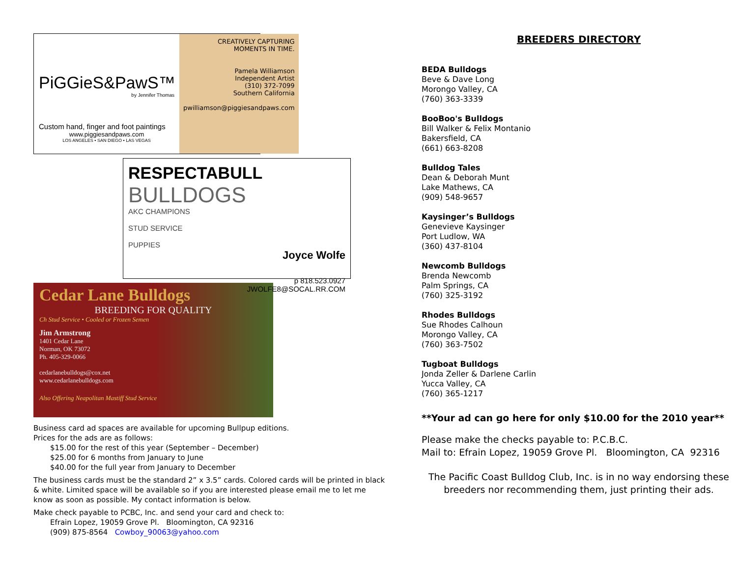PiGGieS&PawS™
by Jennifer Thomas
Custom hand, finger and foot paintings
www.piggiesandpaws.com
LOS ANGELES • SAN DIEGO • LAS VEGAS
CREATIVELY CAPTURING
MOMENTS IN TIME.
Pamela Williamson
Independent Artist
(310) 372-7099
Southern California
pwilliamson@piggiesandpaws.com
RESPECTABULL
BULLDOGS
AKC CHAMPIONS
STUD SERVICE
PUPPIES
Joyce Wolfe
p 818.523.0927
JWOLFE8@SOCAL.RR.COM
Cedar Lane Bulldogs
BREEDING FOR QUALITY
Ch Stud Service • Cooled or Frozen Semen
Jim Armstrong
1401 Cedar Lane
Norman, OK 73072
Ph. 405-329-0066
cedarlanebulldogs@cox.net
www.cedarlanebulldogs.com
Also Offering Neapolitan Mastiff Stud Service
Business card ad spaces are available for upcoming Bullpup editions.
Prices for the ads are as follows:
$15.00 for the rest of this year (September – December)
$25.00 for 6 months from January to June
$40.00 for the full year from January to December
The business cards must be the standard 2” x 3.5” cards. Colored cards will be printed in black & white. Limited space will be available so if you are interested please email me to let me know as soon as possible. My contact information is below.
Make check payable to PCBC, Inc. and send your card and check to:
Efrain Lopez, 19059 Grove Pl. Bloomington, CA 92316
(909) 875-8564 Cowboy_90063@yahoo.com
BREEDERS DIRECTORY
BEDA Bulldogs
Beve & Dave Long
Morongo Valley, CA
(760) 363-3339
BooBoo's Bulldogs
Bill Walker & Felix Montanio
Bakersfield, CA
(661) 663-8208
Bulldog Tales
Dean & Deborah Munt
Lake Mathews, CA
(909) 548-9657
Kaysinger’s Bulldogs
Genevieve Kaysinger
Port Ludlow, WA
(360) 437-8104
Newcomb Bulldogs
Brenda Newcomb
Palm Springs, CA
(760) 325-3192
Rhodes Bulldogs
Sue Rhodes Calhoun
Morongo Valley, CA
(760) 363-7502
Tugboat Bulldogs
Jonda Zeller & Darlene Carlin
Yucca Valley, CA
(760) 365-1217
**Your ad can go here for only $10.00 for the 2010 year**
Please make the checks payable to: P.C.B.C.
Mail to: Efrain Lopez, 19059 Grove Pl. Bloomington, CA 92316
The Pacific Coast Bulldog Club, Inc. is in no way endorsing these breeders nor recommending them, just printing their ads.